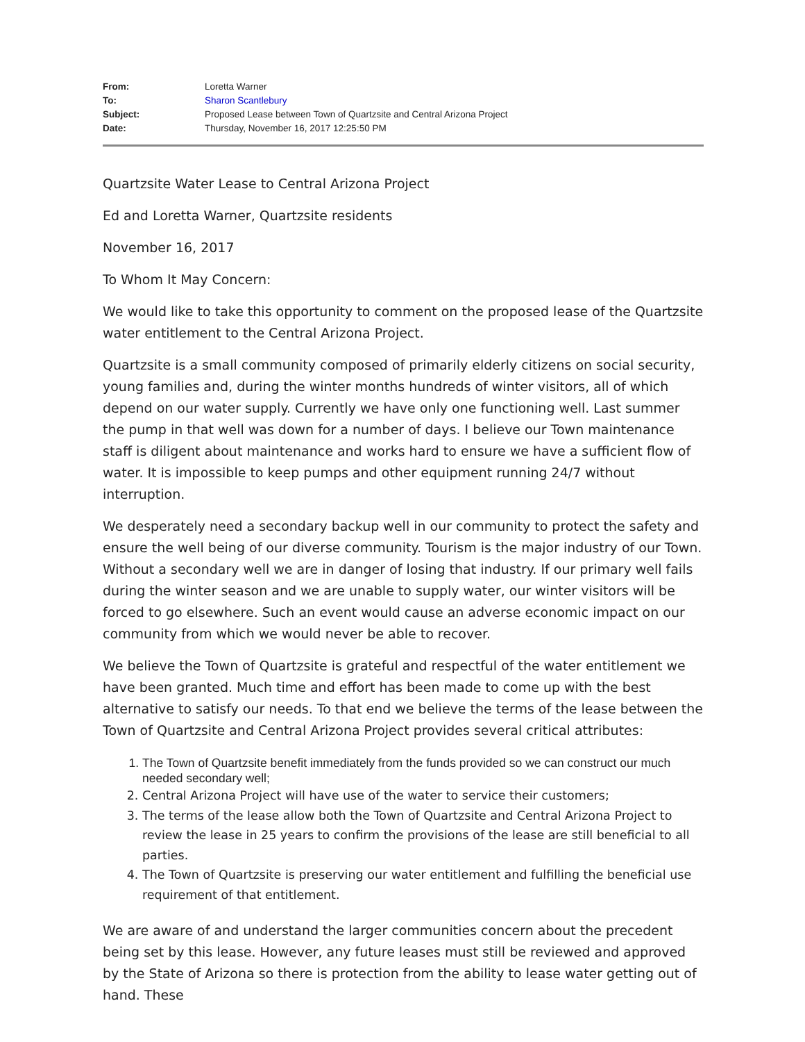| From: | Loretta Warner |
| To: | Sharon Scantlebury |
| Subject: | Proposed Lease between Town of Quartzsite and Central Arizona Project |
| Date: | Thursday, November 16, 2017 12:25:50 PM |
Quartzsite Water Lease to Central Arizona Project
Ed and Loretta Warner, Quartzsite residents
November 16, 2017
To Whom It May Concern:
We would like to take this opportunity to comment on the proposed lease of the Quartzsite water entitlement to the Central Arizona Project.
Quartzsite is a small community composed of primarily elderly citizens on social security, young families and, during the winter months hundreds of winter visitors, all of which depend on our water supply. Currently we have only one functioning well. Last summer the pump in that well was down for a number of days. I believe our Town maintenance staff is diligent about maintenance and works hard to ensure we have a sufficient flow of water. It is impossible to keep pumps and other equipment running 24/7 without interruption.
We desperately need a secondary backup well in our community to protect the safety and ensure the well being of our diverse community. Tourism is the major industry of our Town. Without a secondary well we are in danger of losing that industry. If our primary well fails during the winter season and we are unable to supply water, our winter visitors will be forced to go elsewhere. Such an event would cause an adverse economic impact on our community from which we would never be able to recover.
We believe the Town of Quartzsite is grateful and respectful of the water entitlement we have been granted. Much time and effort has been made to come up with the best alternative to satisfy our needs. To that end we believe the terms of the lease between the Town of Quartzsite and Central Arizona Project provides several critical attributes:
1. The Town of Quartzsite benefit immediately from the funds provided so we can construct our much needed secondary well;
2. Central Arizona Project will have use of the water to service their customers;
3. The terms of the lease allow both the Town of Quartzsite and Central Arizona Project to review the lease in 25 years to confirm the provisions of the lease are still beneficial to all parties.
4. The Town of Quartzsite is preserving our water entitlement and fulfilling the beneficial use requirement of that entitlement.
We are aware of and understand the larger communities concern about the precedent being set by this lease. However, any future leases must still be reviewed and approved by the State of Arizona so there is protection from the ability to lease water getting out of hand. These